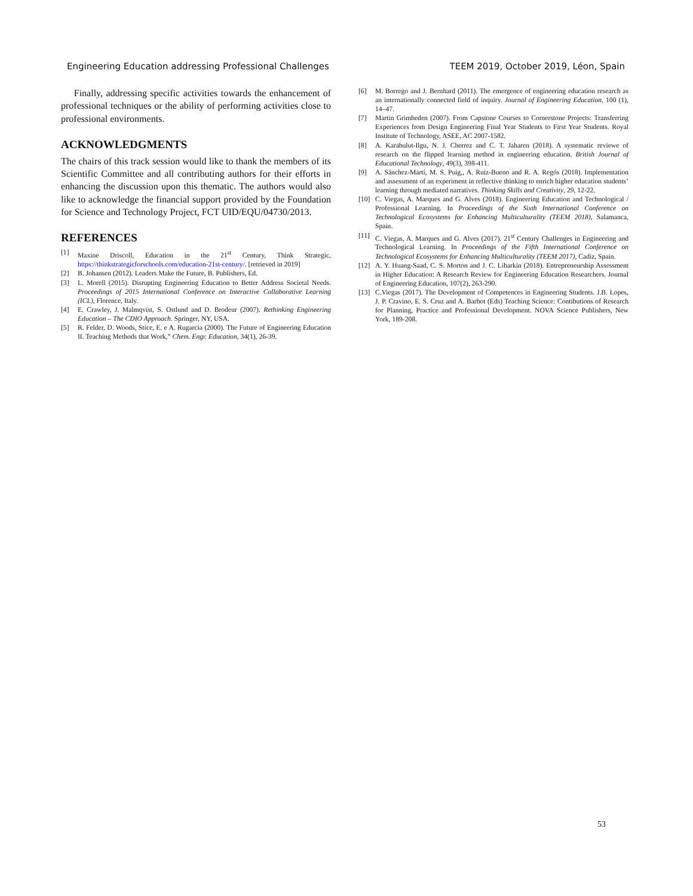Engineering Education addressing Professional Challenges TEEM 2019, October 2019, Léon, Spain
Finally, addressing specific activities towards the enhancement of professional techniques or the ability of performing activities close to professional environments.
ACKNOWLEDGMENTS
The chairs of this track session would like to thank the members of its Scientific Committee and all contributing authors for their efforts in enhancing the discussion upon this thematic. The authors would also like to acknowledge the financial support provided by the Foundation for Science and Technology Project, FCT UID/EQU/04730/2013.
REFERENCES
[1] Maxine Driscoll, Education in the 21<sup>st</sup> Century, Think Strategic, https://thinkstrategicforschools.com/education-21st-century/. [retrieved in 2019]
[2] B. Johansen (2012). Leaders Make the Future, B. Publishers, Ed.
[3] L. Morell (2015). Disrupting Engineering Education to Better Address Societal Needs. Proceedings of 2015 International Conference on Interactive Collaborative Learning (ICL), Florence, Italy.
[4] E. Crawley, J. Malmqvist, S. Ostlund and D. Brodeur (2007). Rethinking Engineering Education – The CDIO Approach. Springer, NY, USA.
[5] R. Felder, D. Woods, Stice, E. e A. Rugarcia (2000). The Future of Engineering Education II. Teaching Methods that Work,” Chem. Engr. Education, 34(1), 26-39.
[6] M. Borrego and J. Bernhard (2011). The emergence of engineering education research as an internationally connected field of inquiry. Journal of Engineering Education, 100 (1), 14–47.
[7] Martin Grimheden (2007). From Capstone Courses to Cornerstone Projects: Transferring Experiences from Design Engineering Final Year Students to First Year Students. Royal Institute of Technology, ASEE, AC 2007-1582.
[8] A. Karabulut-Ilgu, N. J. Cherrez and C. T. Jaharen (2018). A systematic reviewe of research on the flipped learning method in engineering education. British Journal of Educational Technology, 49(3), 398-411.
[9] A. Sánchez-Martí, M. S. Puig,, A. Ruiz-Bueno and R. A. Regós (2018). Implementation and assessment of an experiment in reflective thinking to enrich higher education students’ learning through mediated narratives. Thinking Skills and Creativity, 29, 12-22.
[10] C. Viegas, A. Marques and G. Alves (2018). Engineering Education and Technological / Professional Learning. In Proceedings of the Sixth International Conference on Technological Ecosystems for Enhancing Multiculturality (TEEM 2018), Salamanca, Spain.
[11] C. Viegas, A. Marques and G. Alves (2017). 21<sup>st</sup> Century Challenges in Engineering and Technological Learning. In Proceedings of the Fifth International Conference on Technological Ecosystems for Enhancing Multiculturality (TEEM 2017), Cadiz, Spain.
[12] A. Y. Huang-Saad, C. S. Morton and J. C. Libarkin (2018). Entrepreneurship Assessment in Higher Education: A Research Review for Engineering Education Researchers. Journal of Engineering Education, 107(2), 263-290.
[13] C.Viegas (2017). The Development of Competences in Engineering Students. J.B. Lopes, J. P. Cravino, E. S. Cruz and A. Barbot (Eds) Teaching Science: Contibutions of Research for Planning, Practice and Professional Development. NOVA Science Publishers, New York, 189-208.
53